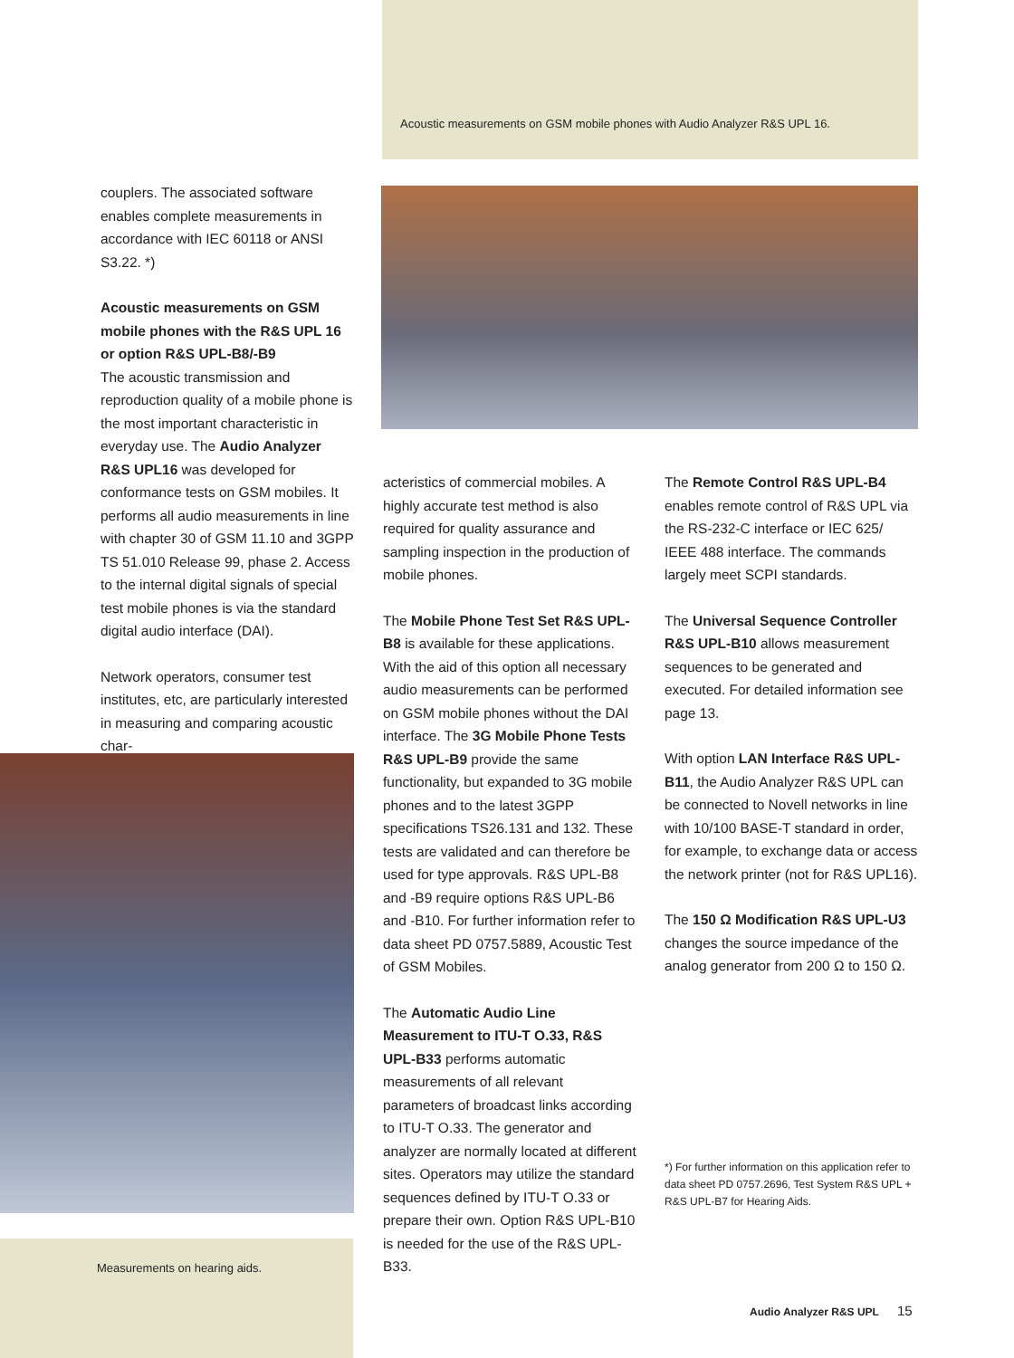Acoustic measurements on GSM mobile phones with Audio Analyzer R&S UPL 16.
couplers. The associated software enables complete measurements in accordance with IEC 60118 or ANSI S3.22. *)
Acoustic measurements on GSM mobile phones with the R&S UPL 16 or option R&S UPL-B8/-B9
The acoustic transmission and reproduction quality of a mobile phone is the most important characteristic in everyday use. The Audio Analyzer R&S UPL16 was developed for conformance tests on GSM mobiles. It performs all audio measurements in line with chapter 30 of GSM 11.10 and 3GPP TS 51.010 Release 99, phase 2. Access to the internal digital signals of special test mobile phones is via the standard digital audio interface (DAI).
Network operators, consumer test institutes, etc, are particularly interested in measuring and comparing acoustic char-
Measurements on hearing aids.
acteristics of commercial mobiles. A highly accurate test method is also required for quality assurance and sampling inspection in the production of mobile phones.
The Mobile Phone Test Set R&S UPL-B8 is available for these applications. With the aid of this option all necessary audio measurements can be performed on GSM mobile phones without the DAI interface. The 3G Mobile Phone Tests R&S UPL-B9 provide the same functionality, but expanded to 3G mobile phones and to the latest 3GPP specifications TS26.131 and 132. These tests are validated and can therefore be used for type approvals. R&S UPL-B8 and -B9 require options R&S UPL-B6 and -B10. For further information refer to data sheet PD 0757.5889, Acoustic Test of GSM Mobiles.
The Automatic Audio Line Measurement to ITU-T O.33, R&S UPL-B33 performs automatic measurements of all relevant parameters of broadcast links according to ITU-T O.33. The generator and analyzer are normally located at different sites. Operators may utilize the standard sequences defined by ITU-T O.33 or prepare their own. Option R&S UPL-B10 is needed for the use of the R&S UPL-B33.
The Remote Control R&S UPL-B4 enables remote control of R&S UPL via the RS-232-C interface or IEC 625/ IEEE 488 interface. The commands largely meet SCPI standards.
The Universal Sequence Controller R&S UPL-B10 allows measurement sequences to be generated and executed. For detailed information see page 13.
With option LAN Interface R&S UPL-B11, the Audio Analyzer R&S UPL can be connected to Novell networks in line with 10/100 BASE-T standard in order, for example, to exchange data or access the network printer (not for R&S UPL16).
The 150 Ω Modification R&S UPL-U3 changes the source impedance of the analog generator from 200 Ω to 150 Ω.
*) For further information on this application refer to data sheet PD 0757.2696, Test System R&S UPL + R&S UPL-B7 for Hearing Aids.
Audio Analyzer R&S UPL 15